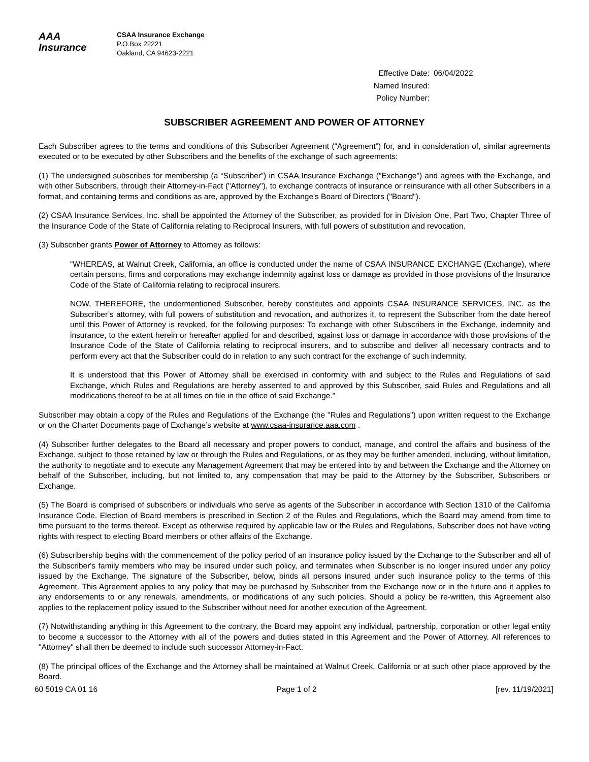AAA
Insurance
CSAA Insurance Exchange
P.O.Box 22221
Oakland, CA 94623-2221
Effective Date: 06/04/2022
Named Insured:
Policy Number:
SUBSCRIBER AGREEMENT AND POWER OF ATTORNEY
Each Subscriber agrees to the terms and conditions of this Subscriber Agreement (“Agreement”) for, and in consideration of, similar agreements executed or to be executed by other Subscribers and the benefits of the exchange of such agreements:
(1) The undersigned subscribes for membership (a “Subscriber”) in CSAA Insurance Exchange ("Exchange") and agrees with the Exchange, and with other Subscribers, through their Attorney-in-Fact ("Attorney"), to exchange contracts of insurance or reinsurance with all other Subscribers in a format, and containing terms and conditions as are, approved by the Exchange's Board of Directors ("Board").
(2) CSAA Insurance Services, Inc. shall be appointed the Attorney of the Subscriber, as provided for in Division One, Part Two, Chapter Three of the Insurance Code of the State of California relating to Reciprocal Insurers, with full powers of substitution and revocation.
(3) Subscriber grants Power of Attorney to Attorney as follows:
“WHEREAS, at Walnut Creek, California, an office is conducted under the name of CSAA INSURANCE EXCHANGE (Exchange), where certain persons, firms and corporations may exchange indemnity against loss or damage as provided in those provisions of the Insurance Code of the State of California relating to reciprocal insurers.
NOW, THEREFORE, the undermentioned Subscriber, hereby constitutes and appoints CSAA INSURANCE SERVICES, INC. as the Subscriber’s attorney, with full powers of substitution and revocation, and authorizes it, to represent the Subscriber from the date hereof until this Power of Attorney is revoked, for the following purposes: To exchange with other Subscribers in the Exchange, indemnity and insurance, to the extent herein or hereafter applied for and described, against loss or damage in accordance with those provisions of the Insurance Code of the State of California relating to reciprocal insurers, and to subscribe and deliver all necessary contracts and to perform every act that the Subscriber could do in relation to any such contract for the exchange of such indemnity.
It is understood that this Power of Attorney shall be exercised in conformity with and subject to the Rules and Regulations of said Exchange, which Rules and Regulations are hereby assented to and approved by this Subscriber, said Rules and Regulations and all modifications thereof to be at all times on file in the office of said Exchange.”
Subscriber may obtain a copy of the Rules and Regulations of the Exchange (the "Rules and Regulations") upon written request to the Exchange or on the Charter Documents page of Exchange’s website at www.csaa-insurance.aaa.com .
(4) Subscriber further delegates to the Board all necessary and proper powers to conduct, manage, and control the affairs and business of the Exchange, subject to those retained by law or through the Rules and Regulations, or as they may be further amended, including, without limitation, the authority to negotiate and to execute any Management Agreement that may be entered into by and between the Exchange and the Attorney on behalf of the Subscriber, including, but not limited to, any compensation that may be paid to the Attorney by the Subscriber, Subscribers or Exchange.
(5) The Board is comprised of subscribers or individuals who serve as agents of the Subscriber in accordance with Section 1310 of the California Insurance Code. Election of Board members is prescribed in Section 2 of the Rules and Regulations, which the Board may amend from time to time pursuant to the terms thereof. Except as otherwise required by applicable law or the Rules and Regulations, Subscriber does not have voting rights with respect to electing Board members or other affairs of the Exchange.
(6) Subscribership begins with the commencement of the policy period of an insurance policy issued by the Exchange to the Subscriber and all of the Subscriber's family members who may be insured under such policy, and terminates when Subscriber is no longer insured under any policy issued by the Exchange. The signature of the Subscriber, below, binds all persons insured under such insurance policy to the terms of this Agreement. This Agreement applies to any policy that may be purchased by Subscriber from the Exchange now or in the future and it applies to any endorsements to or any renewals, amendments, or modifications of any such policies. Should a policy be re-written, this Agreement also applies to the replacement policy issued to the Subscriber without need for another execution of the Agreement.
(7) Notwithstanding anything in this Agreement to the contrary, the Board may appoint any individual, partnership, corporation or other legal entity to become a successor to the Attorney with all of the powers and duties stated in this Agreement and the Power of Attorney. All references to "Attorney" shall then be deemed to include such successor Attorney-in-Fact.
(8) The principal offices of the Exchange and the Attorney shall be maintained at Walnut Creek, California or at such other place approved by the Board.
60 5019 CA 01 16 Page 1 of 2 [rev. 11/19/2021]